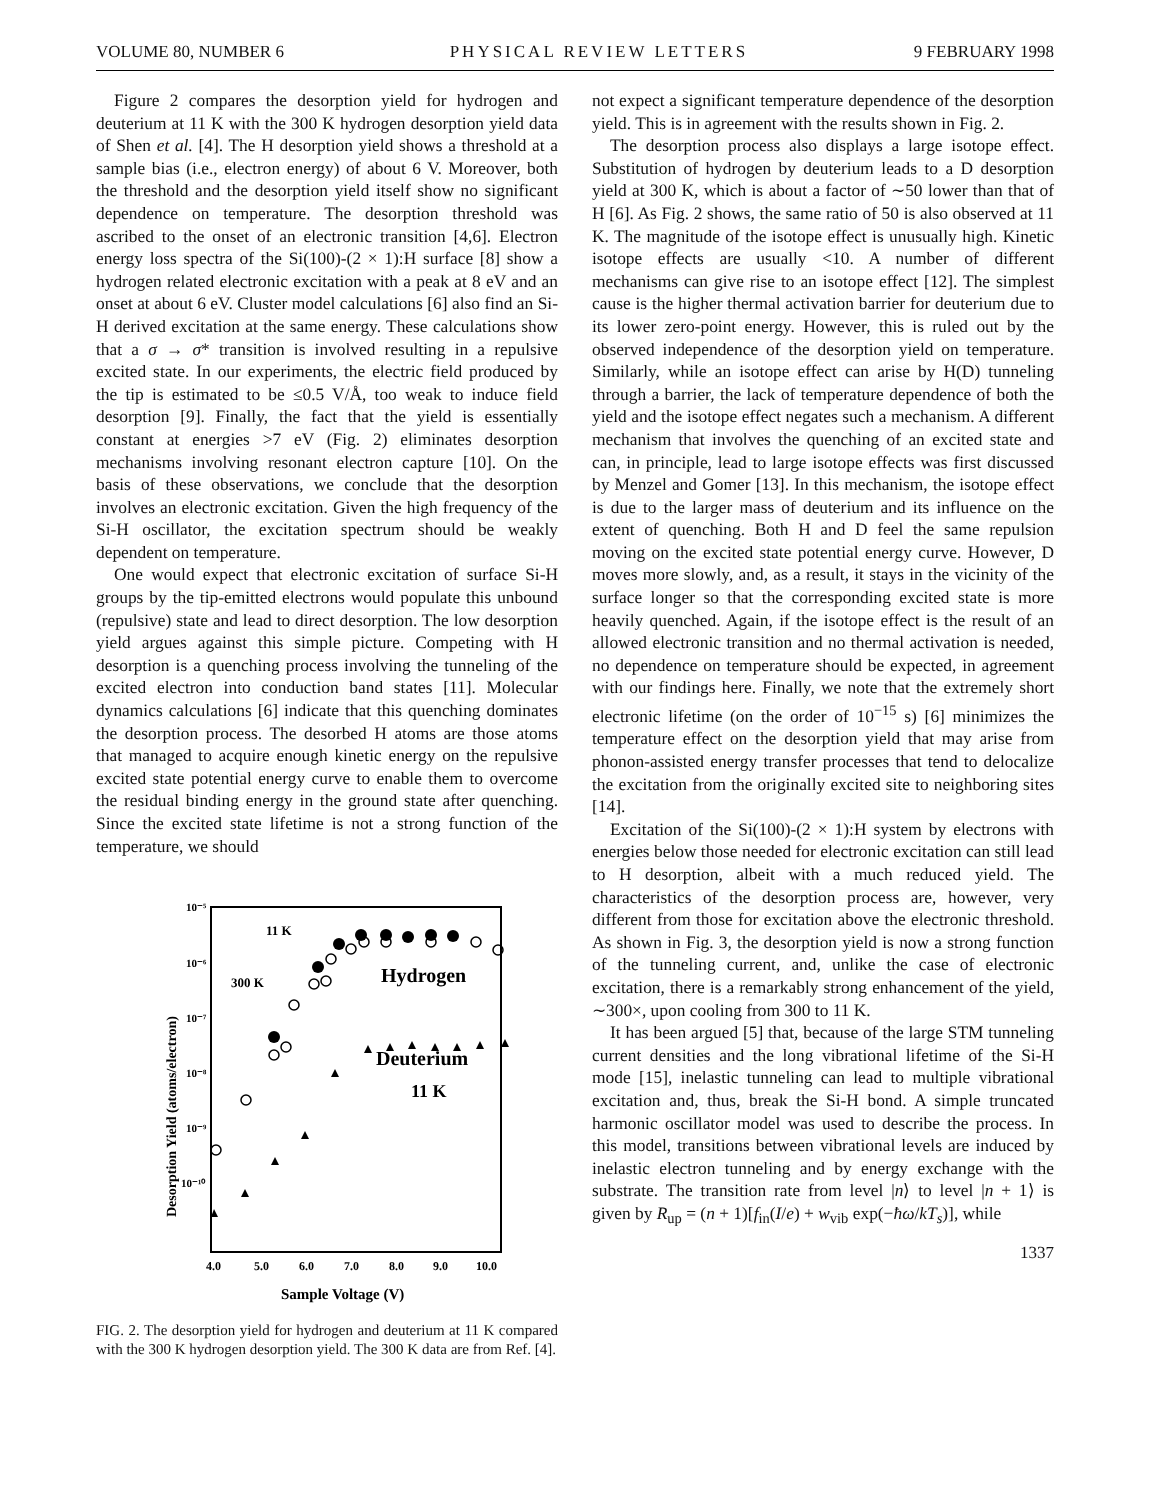VOLUME 80, NUMBER 6 PHYSICAL REVIEW LETTERS 9 FEBRUARY 1998
Figure 2 compares the desorption yield for hydrogen and deuterium at 11 K with the 300 K hydrogen desorption yield data of Shen et al. [4]. The H desorption yield shows a threshold at a sample bias (i.e., electron energy) of about 6 V. Moreover, both the threshold and the desorption yield itself show no significant dependence on temperature. The desorption threshold was ascribed to the onset of an electronic transition [4,6]. Electron energy loss spectra of the Si(100)-(2 × 1):H surface [8] show a hydrogen related electronic excitation with a peak at 8 eV and an onset at about 6 eV. Cluster model calculations [6] also find an Si-H derived excitation at the same energy. These calculations show that a σ → σ* transition is involved resulting in a repulsive excited state. In our experiments, the electric field produced by the tip is estimated to be ≤0.5 V/Å, too weak to induce field desorption [9]. Finally, the fact that the yield is essentially constant at energies >7 eV (Fig. 2) eliminates desorption mechanisms involving resonant electron capture [10]. On the basis of these observations, we conclude that the desorption involves an electronic excitation. Given the high frequency of the Si-H oscillator, the excitation spectrum should be weakly dependent on temperature.
One would expect that electronic excitation of surface Si-H groups by the tip-emitted electrons would populate this unbound (repulsive) state and lead to direct desorption. The low desorption yield argues against this simple picture. Competing with H desorption is a quenching process involving the tunneling of the excited electron into conduction band states [11]. Molecular dynamics calculations [6] indicate that this quenching dominates the desorption process. The desorbed H atoms are those atoms that managed to acquire enough kinetic energy on the repulsive excited state potential energy curve to enable them to overcome the residual binding energy in the ground state after quenching. Since the excited state lifetime is not a strong function of the temperature, we should
10⁻⁵
10⁻⁶
10⁻⁷
10⁻⁸
10⁻⁹
10⁻¹⁰
4.0
5.0
6.0
7.0
8.0
9.0
10.0
Sample Voltage (V)
Desorption Yield (atoms/electron)
11 K
300 K
Hydrogen
Deuterium
11 K
FIG. 2. The desorption yield for hydrogen and deuterium at 11 K compared with the 300 K hydrogen desorption yield. The 300 K data are from Ref. [4].
not expect a significant temperature dependence of the desorption yield. This is in agreement with the results shown in Fig. 2.
The desorption process also displays a large isotope effect. Substitution of hydrogen by deuterium leads to a D desorption yield at 300 K, which is about a factor of ∼50 lower than that of H [6]. As Fig. 2 shows, the same ratio of 50 is also observed at 11 K. The magnitude of the isotope effect is unusually high. Kinetic isotope effects are usually <10. A number of different mechanisms can give rise to an isotope effect [12]. The simplest cause is the higher thermal activation barrier for deuterium due to its lower zero-point energy. However, this is ruled out by the observed independence of the desorption yield on temperature. Similarly, while an isotope effect can arise by H(D) tunneling through a barrier, the lack of temperature dependence of both the yield and the isotope effect negates such a mechanism. A different mechanism that involves the quenching of an excited state and can, in principle, lead to large isotope effects was first discussed by Menzel and Gomer [13]. In this mechanism, the isotope effect is due to the larger mass of deuterium and its influence on the extent of quenching. Both H and D feel the same repulsion moving on the excited state potential energy curve. However, D moves more slowly, and, as a result, it stays in the vicinity of the surface longer so that the corresponding excited state is more heavily quenched. Again, if the isotope effect is the result of an allowed electronic transition and no thermal activation is needed, no dependence on temperature should be expected, in agreement with our findings here. Finally, we note that the extremely short electronic lifetime (on the order of 10<sup>−15</sup> s) [6] minimizes the temperature effect on the desorption yield that may arise from phonon-assisted energy transfer processes that tend to delocalize the excitation from the originally excited site to neighboring sites [14].
Excitation of the Si(100)-(2 × 1):H system by electrons with energies below those needed for electronic excitation can still lead to H desorption, albeit with a much reduced yield. The characteristics of the desorption process are, however, very different from those for excitation above the electronic threshold. As shown in Fig. 3, the desorption yield is now a strong function of the tunneling current, and, unlike the case of electronic excitation, there is a remarkably strong enhancement of the yield, ∼300×, upon cooling from 300 to 11 K.
It has been argued [5] that, because of the large STM tunneling current densities and the long vibrational lifetime of the Si-H mode [15], inelastic tunneling can lead to multiple vibrational excitation and, thus, break the Si-H bond. A simple truncated harmonic oscillator model was used to describe the process. In this model, transitions between vibrational levels are induced by inelastic electron tunneling and by energy exchange with the substrate. The transition rate from level |n⟩ to level |n + 1⟩ is given by R<sub>up</sub> = (n + 1)[f<sub>in</sub>(I/e) + w<sub>vib</sub> exp(−ħω/kT<sub>s</sub>)], while
1337